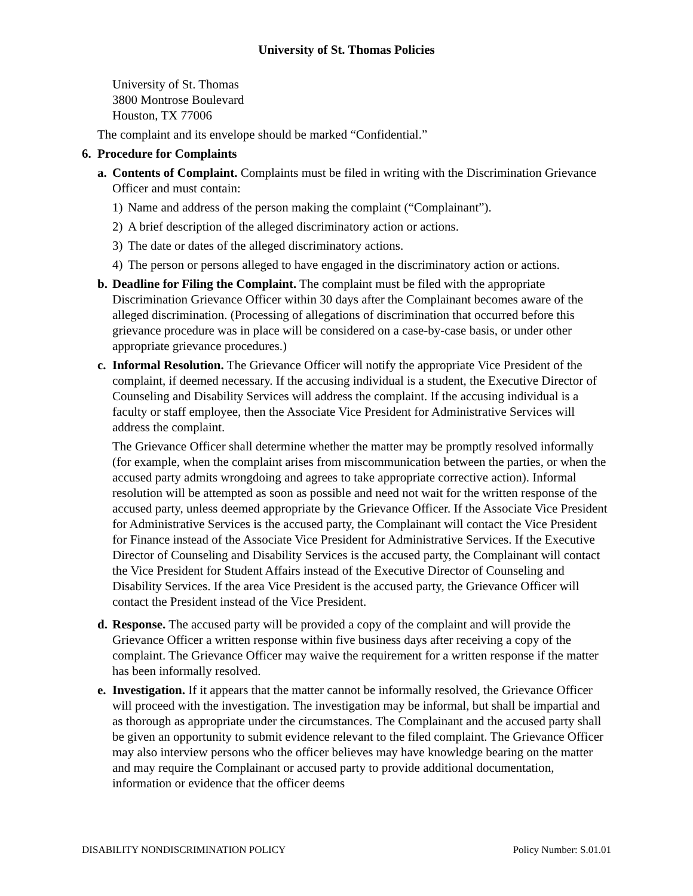University of St. Thomas Policies
University of St. Thomas
3800 Montrose Boulevard
Houston, TX 77006
The complaint and its envelope should be marked “Confidential.”
6. Procedure for Complaints
a.
Contents of Complaint. Complaints must be filed in writing with the Discrimination Grievance Officer and must contain:
1) Name and address of the person making the complaint (“Complainant”).
2) A brief description of the alleged discriminatory action or actions.
3) The date or dates of the alleged discriminatory actions.
4) The person or persons alleged to have engaged in the discriminatory action or actions.
b.
Deadline for Filing the Complaint. The complaint must be filed with the appropriate Discrimination Grievance Officer within 30 days after the Complainant becomes aware of the alleged discrimination. (Processing of allegations of discrimination that occurred before this grievance procedure was in place will be considered on a case-by-case basis, or under other appropriate grievance procedures.)
c.
Informal Resolution. The Grievance Officer will notify the appropriate Vice President of the complaint, if deemed necessary. If the accusing individual is a student, the Executive Director of Counseling and Disability Services will address the complaint. If the accusing individual is a faculty or staff employee, then the Associate Vice President for Administrative Services will address the complaint.
The Grievance Officer shall determine whether the matter may be promptly resolved informally (for example, when the complaint arises from miscommunication between the parties, or when the accused party admits wrongdoing and agrees to take appropriate corrective action). Informal resolution will be attempted as soon as possible and need not wait for the written response of the accused party, unless deemed appropriate by the Grievance Officer. If the Associate Vice President for Administrative Services is the accused party, the Complainant will contact the Vice President for Finance instead of the Associate Vice President for Administrative Services. If the Executive Director of Counseling and Disability Services is the accused party, the Complainant will contact the Vice President for Student Affairs instead of the Executive Director of Counseling and Disability Services. If the area Vice President is the accused party, the Grievance Officer will contact the President instead of the Vice President.
d.
Response. The accused party will be provided a copy of the complaint and will provide the Grievance Officer a written response within five business days after receiving a copy of the complaint. The Grievance Officer may waive the requirement for a written response if the matter has been informally resolved.
e.
Investigation. If it appears that the matter cannot be informally resolved, the Grievance Officer will proceed with the investigation. The investigation may be informal, but shall be impartial and as thorough as appropriate under the circumstances. The Complainant and the accused party shall be given an opportunity to submit evidence relevant to the filed complaint. The Grievance Officer may also interview persons who the officer believes may have knowledge bearing on the matter and may require the Complainant or accused party to provide additional documentation, information or evidence that the officer deems
DISABILITY NONDISCRIMINATION POLICY Policy Number: S.01.01